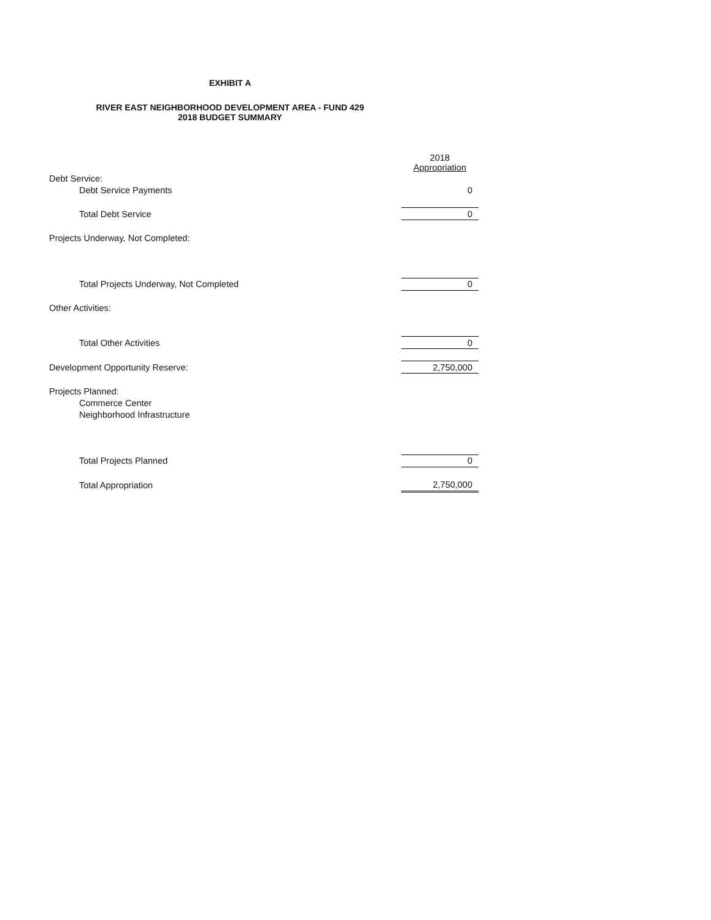EXHIBIT A
RIVER EAST NEIGHBORHOOD DEVELOPMENT AREA - FUND 429
2018 BUDGET SUMMARY
| | 2018 Appropriation |
| Debt Service: | |
| Debt Service Payments | 0 |
| Total Debt Service | 0 |
| Projects Underway, Not Completed: | |
| Total Projects Underway, Not Completed | 0 |
| Other Activities: | |
| Total Other Activities | 0 |
| Development Opportunity Reserve: | 2,750,000 |
| Projects Planned: | |
| Commerce Center | |
| Neighborhood Infrastructure | |
| Total Projects Planned | 0 |
| Total Appropriation | 2,750,000 |